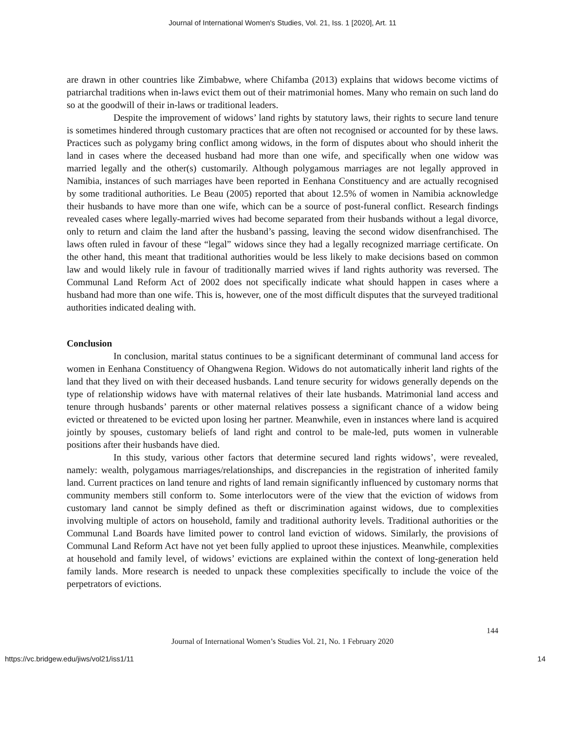Journal of International Women's Studies, Vol. 21, Iss. 1 [2020], Art. 11
are drawn in other countries like Zimbabwe, where Chifamba (2013) explains that widows become victims of patriarchal traditions when in-laws evict them out of their matrimonial homes. Many who remain on such land do so at the goodwill of their in-laws or traditional leaders.
Despite the improvement of widows’ land rights by statutory laws, their rights to secure land tenure is sometimes hindered through customary practices that are often not recognised or accounted for by these laws. Practices such as polygamy bring conflict among widows, in the form of disputes about who should inherit the land in cases where the deceased husband had more than one wife, and specifically when one widow was married legally and the other(s) customarily. Although polygamous marriages are not legally approved in Namibia, instances of such marriages have been reported in Eenhana Constituency and are actually recognised by some traditional authorities. Le Beau (2005) reported that about 12.5% of women in Namibia acknowledge their husbands to have more than one wife, which can be a source of post-funeral conflict. Research findings revealed cases where legally-married wives had become separated from their husbands without a legal divorce, only to return and claim the land after the husband’s passing, leaving the second widow disenfranchised. The laws often ruled in favour of these “legal” widows since they had a legally recognized marriage certificate. On the other hand, this meant that traditional authorities would be less likely to make decisions based on common law and would likely rule in favour of traditionally married wives if land rights authority was reversed. The Communal Land Reform Act of 2002 does not specifically indicate what should happen in cases where a husband had more than one wife. This is, however, one of the most difficult disputes that the surveyed traditional authorities indicated dealing with.
Conclusion
In conclusion, marital status continues to be a significant determinant of communal land access for women in Eenhana Constituency of Ohangwena Region. Widows do not automatically inherit land rights of the land that they lived on with their deceased husbands. Land tenure security for widows generally depends on the type of relationship widows have with maternal relatives of their late husbands. Matrimonial land access and tenure through husbands’ parents or other maternal relatives possess a significant chance of a widow being evicted or threatened to be evicted upon losing her partner. Meanwhile, even in instances where land is acquired jointly by spouses, customary beliefs of land right and control to be male-led, puts women in vulnerable positions after their husbands have died.
In this study, various other factors that determine secured land rights widows’, were revealed, namely: wealth, polygamous marriages/relationships, and discrepancies in the registration of inherited family land. Current practices on land tenure and rights of land remain significantly influenced by customary norms that community members still conform to. Some interlocutors were of the view that the eviction of widows from customary land cannot be simply defined as theft or discrimination against widows, due to complexities involving multiple of actors on household, family and traditional authority levels. Traditional authorities or the Communal Land Boards have limited power to control land eviction of widows. Similarly, the provisions of Communal Land Reform Act have not yet been fully applied to uproot these injustices. Meanwhile, complexities at household and family level, of widows’ evictions are explained within the context of long-generation held family lands. More research is needed to unpack these complexities specifically to include the voice of the perpetrators of evictions.
144
Journal of International Women’s Studies Vol. 21, No. 1 February 2020
https://vc.bridgew.edu/jiws/vol21/iss1/11 14